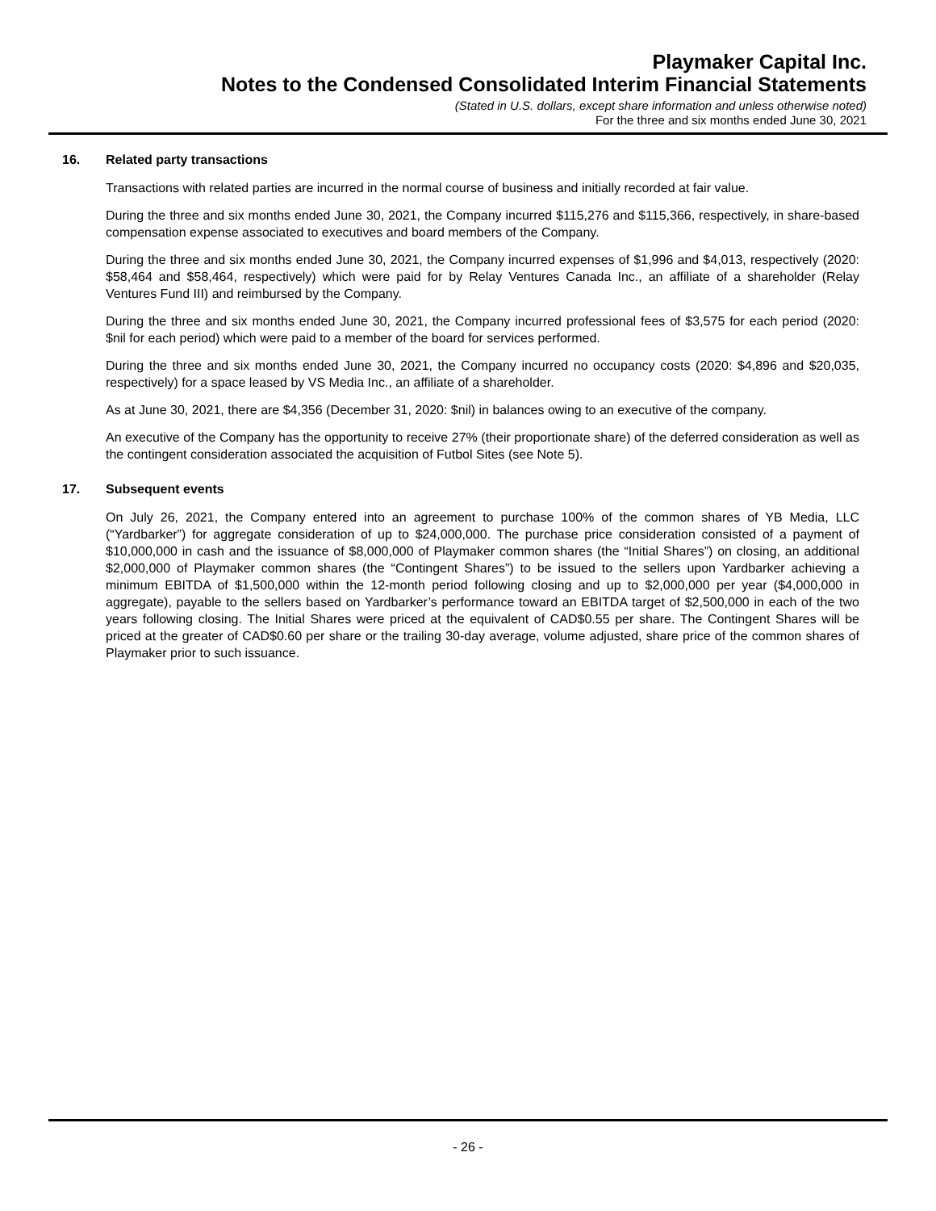Playmaker Capital Inc.
Notes to the Condensed Consolidated Interim Financial Statements
(Stated in U.S. dollars, except share information and unless otherwise noted)
For the three and six months ended June 30, 2021
16. Related party transactions
Transactions with related parties are incurred in the normal course of business and initially recorded at fair value.
During the three and six months ended June 30, 2021, the Company incurred $115,276 and $115,366, respectively, in share-based compensation expense associated to executives and board members of the Company.
During the three and six months ended June 30, 2021, the Company incurred expenses of $1,996 and $4,013, respectively (2020: $58,464 and $58,464, respectively) which were paid for by Relay Ventures Canada Inc., an affiliate of a shareholder (Relay Ventures Fund III) and reimbursed by the Company.
During the three and six months ended June 30, 2021, the Company incurred professional fees of $3,575 for each period (2020: $nil for each period) which were paid to a member of the board for services performed.
During the three and six months ended June 30, 2021, the Company incurred no occupancy costs (2020: $4,896 and $20,035, respectively) for a space leased by VS Media Inc., an affiliate of a shareholder.
As at June 30, 2021, there are $4,356 (December 31, 2020: $nil) in balances owing to an executive of the company.
An executive of the Company has the opportunity to receive 27% (their proportionate share) of the deferred consideration as well as the contingent consideration associated the acquisition of Futbol Sites (see Note 5).
17. Subsequent events
On July 26, 2021, the Company entered into an agreement to purchase 100% of the common shares of YB Media, LLC (“Yardbarker”) for aggregate consideration of up to $24,000,000. The purchase price consideration consisted of a payment of $10,000,000 in cash and the issuance of $8,000,000 of Playmaker common shares (the “Initial Shares”) on closing, an additional $2,000,000 of Playmaker common shares (the “Contingent Shares”) to be issued to the sellers upon Yardbarker achieving a minimum EBITDA of $1,500,000 within the 12-month period following closing and up to $2,000,000 per year ($4,000,000 in aggregate), payable to the sellers based on Yardbarker’s performance toward an EBITDA target of $2,500,000 in each of the two years following closing. The Initial Shares were priced at the equivalent of CAD$0.55 per share. The Contingent Shares will be priced at the greater of CAD$0.60 per share or the trailing 30-day average, volume adjusted, share price of the common shares of Playmaker prior to such issuance.
- 26 -